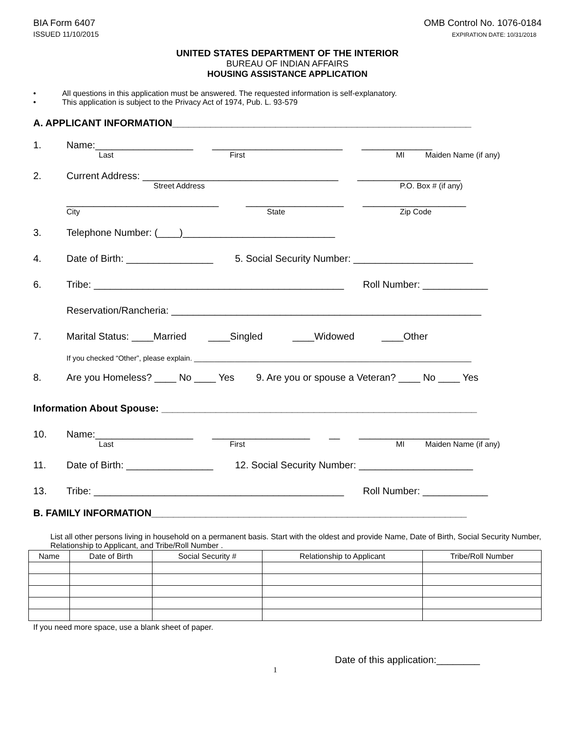BIA Form 6407
ISSUED 11/10/2015
OMB Control No. 1076-0184
EXPIRATION DATE: 10/31/2018
UNITED STATES DEPARTMENT OF THE INTERIOR
BUREAU OF INDIAN AFFAIRS
HOUSING ASSISTANCE APPLICATION
• All questions in this application must be answered. The requested information is self-explanatory.
• This application is subject to the Privacy Act of 1974, Pub. L. 93-579
A. APPLICANT INFORMATION_______________________________________________________
1. Name:__________________ ________________________ _____________
Last First MI Maiden Name (if any)
2. Current Address: ____________________________________ ___________________
Street Address P.O. Box # (if any)
____________________________ __________________ ___________________
City State Zip Code
3. Telephone Number: (____)____________________________
4. Date of Birth: ________________ 5. Social Security Number: ______________________
6. Tribe: ______________________________________________ Roll Number: ____________
Reservation/Rancheria: _________________________________________________________
7. Marital Status: ____Married ____Singled ____Widowed ____Other
If you checked “Other”, please explain. ____________________________________________________________________
8. Are you Homeless? ____ No ____ Yes 9. Are you or spouse a Veteran? ____ No ____ Yes
Information About Spouse: __________________________________________________________
10. Name:__________________ __________________ __ ________________________
Last First MI Maiden Name (if any)
11. Date of Birth: ________________ 12. Social Security Number: _____________________
13. Tribe: ______________________________________________ Roll Number: ____________
B. FAMILY INFORMATION__________________________________________________________
List all other persons living in household on a permanent basis. Start with the oldest and provide Name, Date of Birth, Social Security Number, Relationship to Applicant, and Tribe/Roll Number .
| Name | Date of Birth | Social Security # | Relationship to Applicant | Tribe/Roll Number |
| --- | --- | --- | --- | --- |
If you need more space, use a blank sheet of paper.
Date of this application:________
1